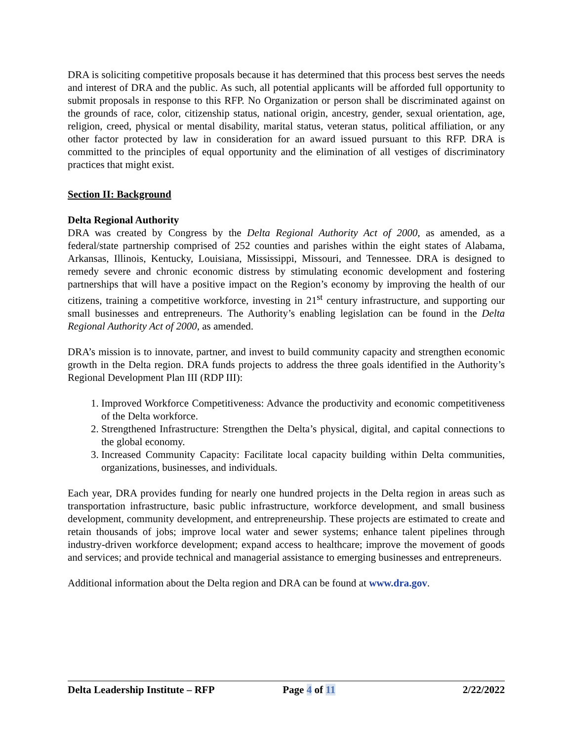DRA is soliciting competitive proposals because it has determined that this process best serves the needs and interest of DRA and the public. As such, all potential applicants will be afforded full opportunity to submit proposals in response to this RFP. No Organization or person shall be discriminated against on the grounds of race, color, citizenship status, national origin, ancestry, gender, sexual orientation, age, religion, creed, physical or mental disability, marital status, veteran status, political affiliation, or any other factor protected by law in consideration for an award issued pursuant to this RFP. DRA is committed to the principles of equal opportunity and the elimination of all vestiges of discriminatory practices that might exist.
Section II: Background
Delta Regional Authority
DRA was created by Congress by the Delta Regional Authority Act of 2000, as amended, as a federal/state partnership comprised of 252 counties and parishes within the eight states of Alabama, Arkansas, Illinois, Kentucky, Louisiana, Mississippi, Missouri, and Tennessee. DRA is designed to remedy severe and chronic economic distress by stimulating economic development and fostering partnerships that will have a positive impact on the Region’s economy by improving the health of our citizens, training a competitive workforce, investing in 21<sup>st</sup> century infrastructure, and supporting our small businesses and entrepreneurs. The Authority’s enabling legislation can be found in the Delta Regional Authority Act of 2000, as amended.
DRA’s mission is to innovate, partner, and invest to build community capacity and strengthen economic growth in the Delta region. DRA funds projects to address the three goals identified in the Authority’s Regional Development Plan III (RDP III):
1. Improved Workforce Competitiveness: Advance the productivity and economic competitiveness of the Delta workforce.
2. Strengthened Infrastructure: Strengthen the Delta’s physical, digital, and capital connections to the global economy.
3. Increased Community Capacity: Facilitate local capacity building within Delta communities, organizations, businesses, and individuals.
Each year, DRA provides funding for nearly one hundred projects in the Delta region in areas such as transportation infrastructure, basic public infrastructure, workforce development, and small business development, community development, and entrepreneurship. These projects are estimated to create and retain thousands of jobs; improve local water and sewer systems; enhance talent pipelines through industry-driven workforce development; expand access to healthcare; improve the movement of goods and services; and provide technical and managerial assistance to emerging businesses and entrepreneurs.
Additional information about the Delta region and DRA can be found at www.dra.gov.
Delta Leadership Institute – RFP Page 4 of 11 2/22/2022